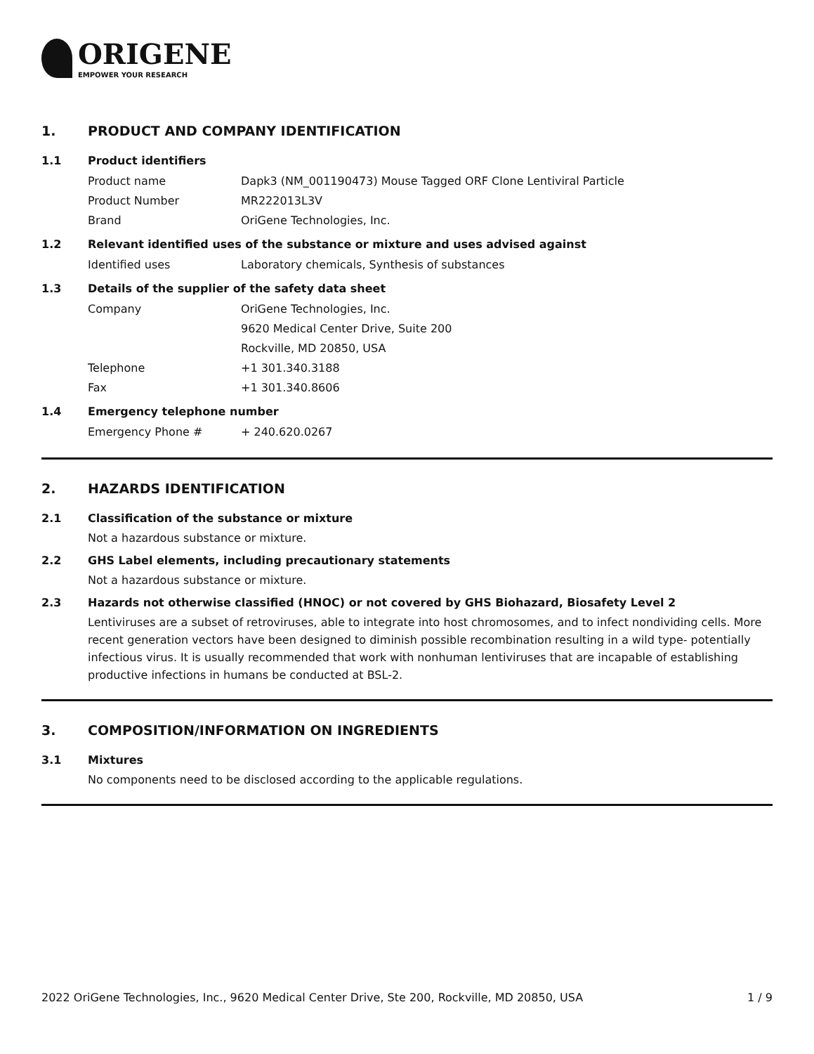ORIGENE
EMPOWER YOUR RESEARCH
1. PRODUCT AND COMPANY IDENTIFICATION
1.1 Product identifiers
Product name Dapk3 (NM_001190473) Mouse Tagged ORF Clone Lentiviral Particle
Product Number MR222013L3V
Brand OriGene Technologies, Inc.
1.2 Relevant identified uses of the substance or mixture and uses advised against
Identified uses Laboratory chemicals, Synthesis of substances
1.3 Details of the supplier of the safety data sheet
Company OriGene Technologies, Inc.
9620 Medical Center Drive, Suite 200
Rockville, MD 20850, USA
Telephone +1 301.340.3188
Fax +1 301.340.8606
1.4 Emergency telephone number
Emergency Phone # + 240.620.0267
2. HAZARDS IDENTIFICATION
2.1 Classification of the substance or mixture
Not a hazardous substance or mixture.
2.2 GHS Label elements, including precautionary statements
Not a hazardous substance or mixture.
2.3 Hazards not otherwise classified (HNOC) or not covered by GHS Biohazard, Biosafety Level 2
Lentiviruses are a subset of retroviruses, able to integrate into host chromosomes, and to infect nondividing cells. More recent generation vectors have been designed to diminish possible recombination resulting in a wild type- potentially infectious virus. It is usually recommended that work with nonhuman lentiviruses that are incapable of establishing productive infections in humans be conducted at BSL-2.
3. COMPOSITION/INFORMATION ON INGREDIENTS
3.1 Mixtures
No components need to be disclosed according to the applicable regulations.
2022 OriGene Technologies, Inc., 9620 Medical Center Drive, Ste 200, Rockville, MD 20850, USA 1 / 9